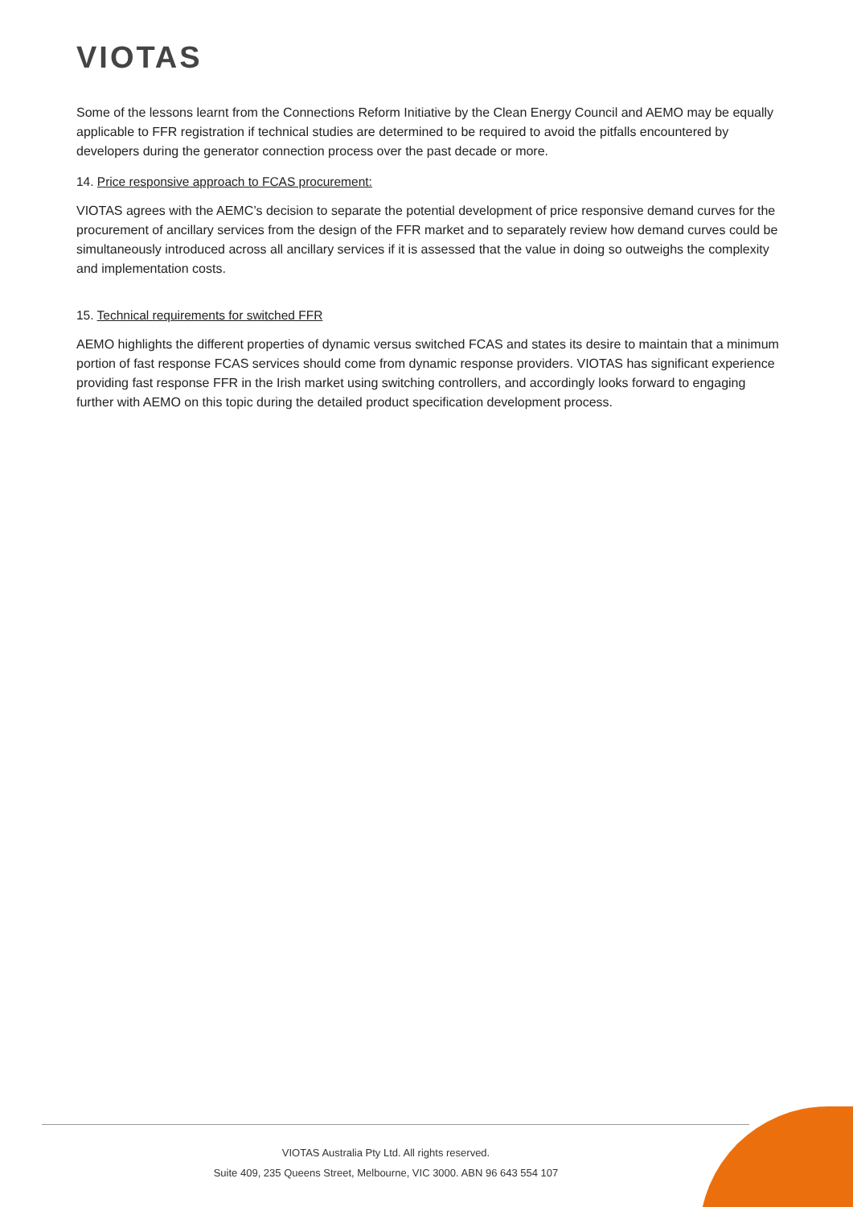VIOTAS
Some of the lessons learnt from the Connections Reform Initiative by the Clean Energy Council and AEMO may be equally applicable to FFR registration if technical studies are determined to be required to avoid the pitfalls encountered by developers during the generator connection process over the past decade or more.
14. Price responsive approach to FCAS procurement:
VIOTAS agrees with the AEMC’s decision to separate the potential development of price responsive demand curves for the procurement of ancillary services from the design of the FFR market and to separately review how demand curves could be simultaneously introduced across all ancillary services if it is assessed that the value in doing so outweighs the complexity and implementation costs.
15. Technical requirements for switched FFR
AEMO highlights the different properties of dynamic versus switched FCAS and states its desire to maintain that a minimum portion of fast response FCAS services should come from dynamic response providers. VIOTAS has significant experience providing fast response FFR in the Irish market using switching controllers, and accordingly looks forward to engaging further with AEMO on this topic during the detailed product specification development process.
VIOTAS Australia Pty Ltd. All rights reserved.
Suite 409, 235 Queens Street, Melbourne, VIC 3000. ABN 96 643 554 107